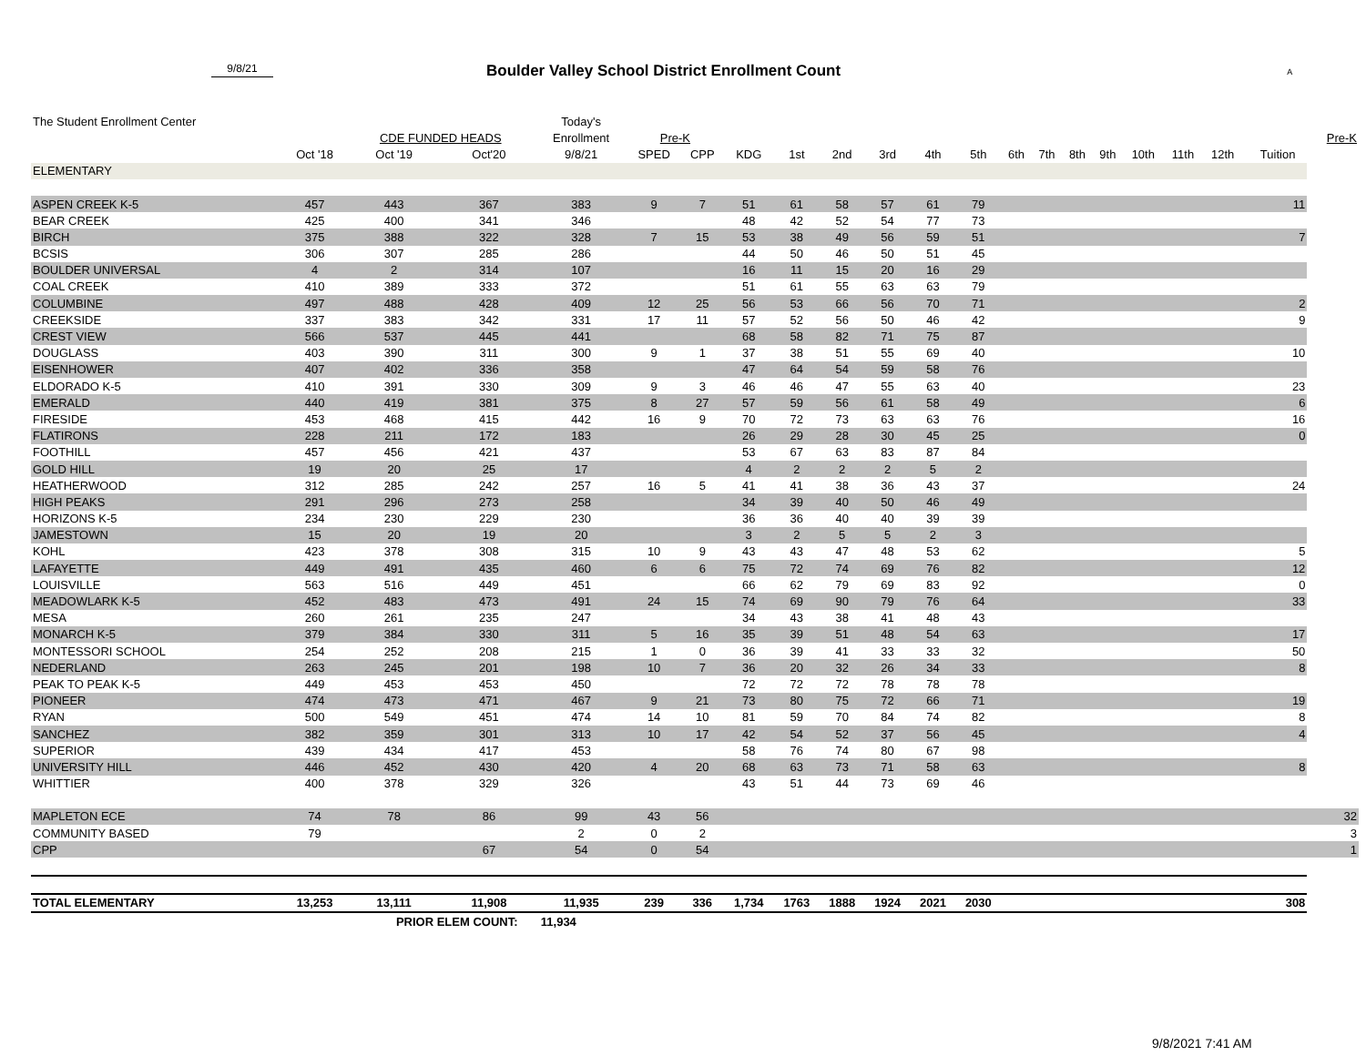9/8/21
Boulder Valley School District Enrollment Count
A
| The Student Enrollment Center | | | | Today's | | | | | | | | | | | | | | | | | | |
| | | CDE FUNDED HEADS | | Enrollment | Pre-K | | | | | | | | | | | | | | | | | Pre-K |
| | Oct '18 | Oct '19 | Oct'20 | 9/8/21 | SPED | CPP | KDG | 1st | 2nd | 3rd | 4th | 5th | 6th | 7th | 8th | 9th | 10th | 11th | 12th | | Tuition | |
| ELEMENTARY | | | | | | | | | | | | | | | | | | | | | | |
| ASPEN CREEK K-5 | 457 | 443 | 367 | 383 | 9 | 7 | 51 | 61 | 58 | 57 | 61 | 79 | | | | | | | | | 11 | |
| BEAR CREEK | 425 | 400 | 341 | 346 | | | 48 | 42 | 52 | 54 | 77 | 73 | | | | | | | | | | |
| BIRCH | 375 | 388 | 322 | 328 | 7 | 15 | 53 | 38 | 49 | 56 | 59 | 51 | | | | | | | | | 7 | |
| BCSIS | 306 | 307 | 285 | 286 | | | 44 | 50 | 46 | 50 | 51 | 45 | | | | | | | | | | |
| BOULDER UNIVERSAL | 4 | 2 | 314 | 107 | | | 16 | 11 | 15 | 20 | 16 | 29 | | | | | | | | | | |
| COAL CREEK | 410 | 389 | 333 | 372 | | | 51 | 61 | 55 | 63 | 63 | 79 | | | | | | | | | | |
| COLUMBINE | 497 | 488 | 428 | 409 | 12 | 25 | 56 | 53 | 66 | 56 | 70 | 71 | | | | | | | | | 2 | |
| CREEKSIDE | 337 | 383 | 342 | 331 | 17 | 11 | 57 | 52 | 56 | 50 | 46 | 42 | | | | | | | | | 9 | |
| CREST VIEW | 566 | 537 | 445 | 441 | | | 68 | 58 | 82 | 71 | 75 | 87 | | | | | | | | | | |
| DOUGLASS | 403 | 390 | 311 | 300 | 9 | 1 | 37 | 38 | 51 | 55 | 69 | 40 | | | | | | | | | 10 | |
| EISENHOWER | 407 | 402 | 336 | 358 | | | 47 | 64 | 54 | 59 | 58 | 76 | | | | | | | | | | |
| ELDORADO K-5 | 410 | 391 | 330 | 309 | 9 | 3 | 46 | 46 | 47 | 55 | 63 | 40 | | | | | | | | | 23 | |
| EMERALD | 440 | 419 | 381 | 375 | 8 | 27 | 57 | 59 | 56 | 61 | 58 | 49 | | | | | | | | | 6 | |
| FIRESIDE | 453 | 468 | 415 | 442 | 16 | 9 | 70 | 72 | 73 | 63 | 63 | 76 | | | | | | | | | 16 | |
| FLATIRONS | 228 | 211 | 172 | 183 | | | 26 | 29 | 28 | 30 | 45 | 25 | | | | | | | | | 0 | |
| FOOTHILL | 457 | 456 | 421 | 437 | | | 53 | 67 | 63 | 83 | 87 | 84 | | | | | | | | | | |
| GOLD HILL | 19 | 20 | 25 | 17 | | | 4 | 2 | 2 | 2 | 5 | 2 | | | | | | | | | | |
| HEATHERWOOD | 312 | 285 | 242 | 257 | 16 | 5 | 41 | 41 | 38 | 36 | 43 | 37 | | | | | | | | | 24 | |
| HIGH PEAKS | 291 | 296 | 273 | 258 | | | 34 | 39 | 40 | 50 | 46 | 49 | | | | | | | | | | |
| HORIZONS K-5 | 234 | 230 | 229 | 230 | | | 36 | 36 | 40 | 40 | 39 | 39 | | | | | | | | | | |
| JAMESTOWN | 15 | 20 | 19 | 20 | | | 3 | 2 | 5 | 5 | 2 | 3 | | | | | | | | | | |
| KOHL | 423 | 378 | 308 | 315 | 10 | 9 | 43 | 43 | 47 | 48 | 53 | 62 | | | | | | | | | 5 | |
| LAFAYETTE | 449 | 491 | 435 | 460 | 6 | 6 | 75 | 72 | 74 | 69 | 76 | 82 | | | | | | | | | 12 | |
| LOUISVILLE | 563 | 516 | 449 | 451 | | | 66 | 62 | 79 | 69 | 83 | 92 | | | | | | | | | 0 | |
| MEADOWLARK K-5 | 452 | 483 | 473 | 491 | 24 | 15 | 74 | 69 | 90 | 79 | 76 | 64 | | | | | | | | | 33 | |
| MESA | 260 | 261 | 235 | 247 | | | 34 | 43 | 38 | 41 | 48 | 43 | | | | | | | | | | |
| MONARCH K-5 | 379 | 384 | 330 | 311 | 5 | 16 | 35 | 39 | 51 | 48 | 54 | 63 | | | | | | | | | 17 | |
| MONTESSORI SCHOOL | 254 | 252 | 208 | 215 | 1 | 0 | 36 | 39 | 41 | 33 | 33 | 32 | | | | | | | | | 50 | |
| NEDERLAND | 263 | 245 | 201 | 198 | 10 | 7 | 36 | 20 | 32 | 26 | 34 | 33 | | | | | | | | | 8 | |
| PEAK TO PEAK K-5 | 449 | 453 | 453 | 450 | | | 72 | 72 | 72 | 78 | 78 | 78 | | | | | | | | | | |
| PIONEER | 474 | 473 | 471 | 467 | 9 | 21 | 73 | 80 | 75 | 72 | 66 | 71 | | | | | | | | | 19 | |
| RYAN | 500 | 549 | 451 | 474 | 14 | 10 | 81 | 59 | 70 | 84 | 74 | 82 | | | | | | | | | 8 | |
| SANCHEZ | 382 | 359 | 301 | 313 | 10 | 17 | 42 | 54 | 52 | 37 | 56 | 45 | | | | | | | | | 4 | |
| SUPERIOR | 439 | 434 | 417 | 453 | | | 58 | 76 | 74 | 80 | 67 | 98 | | | | | | | | | | |
| UNIVERSITY HILL | 446 | 452 | 430 | 420 | 4 | 20 | 68 | 63 | 73 | 71 | 58 | 63 | | | | | | | | | 8 | |
| WHITTIER | 400 | 378 | 329 | 326 | | | 43 | 51 | 44 | 73 | 69 | 46 | | | | | | | | | | |
| MAPLETON ECE | 74 | 78 | 86 | 99 | 43 | 56 | | | | | | | | | | | | | | | | 32 |
| COMMUNITY BASED | 79 | | | 2 | 0 | 2 | | | | | | | | | | | | | | | | 3 |
| CPP | | | 67 | 54 | 0 | 54 | | | | | | | | | | | | | | | | 1 |
| TOTAL ELEMENTARY | 13,253 | 13,111 | 11,908 | 11,935 | 239 | 336 | 1,734 | 1763 | 1888 | 1924 | 2021 | 2030 | | | | | | | | | 308 | |
| | | PRIOR ELEM COUNT: 11,934 | | | | | | | | | | | | | | | | | | | | |
9/8/2021 7:41 AM